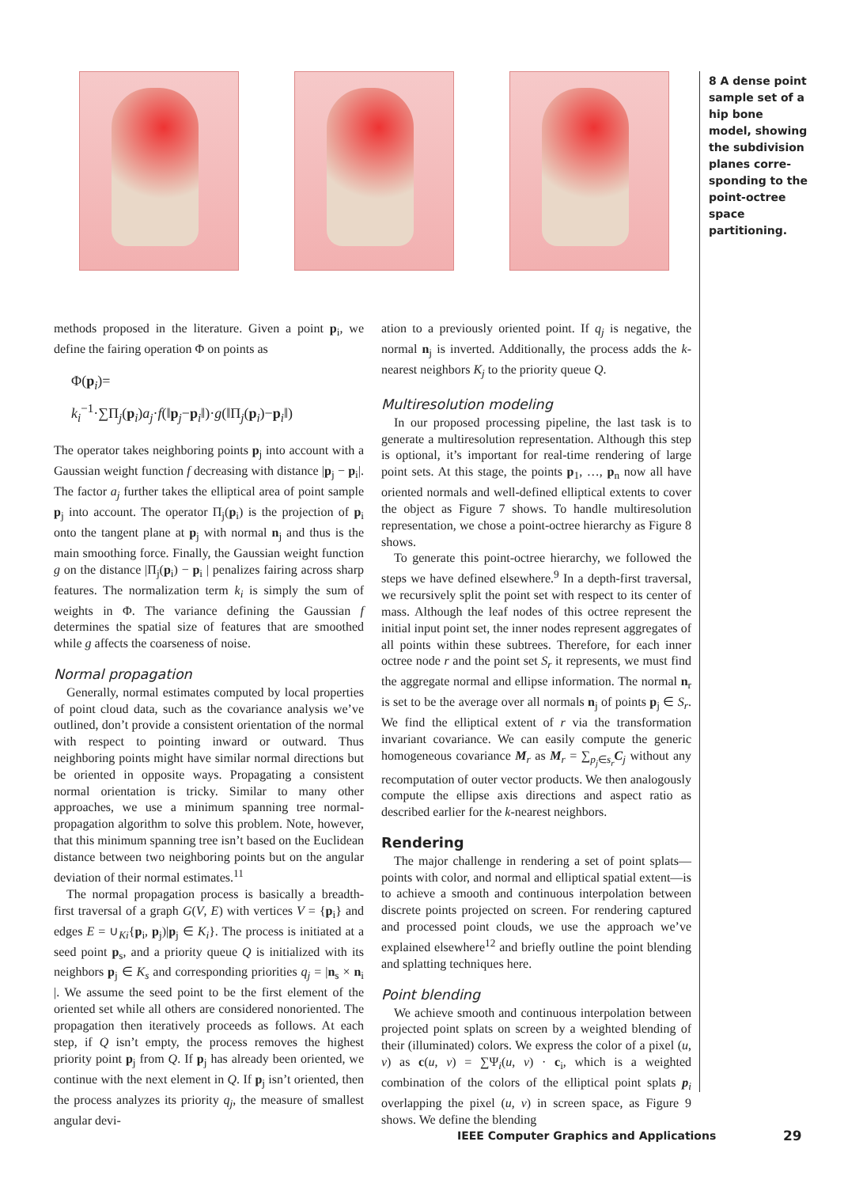8 A dense point sample set of a hip bone model, showing the subdivision planes corre­sponding to the point-octree space partitioning.
methods proposed in the literature. Given a point p<sub>i</sub>, we define the fairing operation Φ on points as
Φ(p<sub>i</sub>)=
k<sub>i</sub><sup>−1</sup>·∑Π<sub>j</sub>(p<sub>i</sub>)a<sub>j</sub>·f(‖p<sub>j</sub>−p<sub>i</sub>‖)·g(‖Π<sub>j</sub>(p<sub>i</sub>)−p<sub>i</sub>‖)
The operator takes neighboring points p<sub>j</sub> into account with a Gaussian weight function f decreasing with distance |p<sub>j</sub> − p<sub>i</sub>|. The factor a<sub>j</sub> further takes the elliptical area of point sample p<sub>j</sub> into account. The operator Π<sub>j</sub>(p<sub>i</sub>) is the projection of p<sub>i</sub> onto the tangent plane at p<sub>j</sub> with normal n<sub>j</sub> and thus is the main smoothing force. Finally, the Gaussian weight function g on the distance |Π<sub>j</sub>(p<sub>i</sub>) − p<sub>i</sub> | penalizes fairing across sharp features. The normalization term k<sub>i</sub> is simply the sum of weights in Φ. The variance defining the Gaussian f determines the spatial size of features that are smoothed while g affects the coarseness of noise.
Normal propagation
Generally, normal estimates computed by local properties of point cloud data, such as the covariance analysis we’ve outlined, don’t provide a consistent orientation of the normal with respect to pointing inward or outward. Thus neighboring points might have similar normal directions but be oriented in opposite ways. Propagating a consistent normal orientation is tricky. Similar to many other approaches, we use a minimum spanning tree normal-propagation algorithm to solve this problem. Note, however, that this minimum spanning tree isn’t based on the Euclidean distance between two neighboring points but on the angular deviation of their normal estimates.<sup>11</sup>
The normal propagation process is basically a breadth-first traversal of a graph G(V, E) with vertices V = {p<sub>i</sub>} and edges E = ∪<sub>Ki</sub>{p<sub>i</sub>, p<sub>j</sub>)|p<sub>j</sub> ∈ K<sub>i</sub>}. The process is initiated at a seed point p<sub>s</sub>, and a priority queue Q is initialized with its neighbors p<sub>j</sub> ∈ K<sub>s</sub> and corresponding priorities q<sub>j</sub> = |n<sub>s</sub> × n<sub>i</sub> |. We assume the seed point to be the first element of the oriented set while all others are considered nonoriented. The propagation then iteratively proceeds as follows. At each step, if Q isn’t empty, the process removes the highest priority point p<sub>j</sub> from Q. If p<sub>j</sub> has already been oriented, we continue with the next element in Q. If p<sub>j</sub> isn’t oriented, then the process analyzes its priority q<sub>j</sub>, the measure of smallest angular devi-
ation to a previously oriented point. If q<sub>j</sub> is negative, the normal n<sub>j</sub> is inverted. Additionally, the process adds the k-nearest neighbors K<sub>j</sub> to the priority queue Q.
Multiresolution modeling
In our proposed processing pipeline, the last task is to generate a multiresolution representation. Although this step is optional, it’s important for real-time rendering of large point sets. At this stage, the points p<sub>1</sub>, …, p<sub>n</sub> now all have oriented normals and well-defined elliptical extents to cover the object as Figure 7 shows. To handle multiresolution representation, we chose a point-octree hierarchy as Figure 8 shows.
To generate this point-octree hierarchy, we followed the steps we have defined elsewhere.<sup>9</sup> In a depth-first traversal, we recursively split the point set with respect to its center of mass. Although the leaf nodes of this octree represent the initial input point set, the inner nodes represent aggregates of all points within these subtrees. Therefore, for each inner octree node r and the point set S<sub>r</sub> it represents, we must find the aggregate normal and ellipse information. The normal n<sub>r</sub> is set to be the average over all normals n<sub>j</sub> of points p<sub>j</sub> ∈ S<sub>r</sub>. We find the elliptical extent of r via the transformation invariant covariance. We can easily compute the generic homogeneous covariance M<sub>r</sub> as M<sub>r</sub> = ∑<sub>p<sub>j</sub>∈s<sub>r</sub></sub>C<sub>j</sub> without any recomputation of outer vector products. We then analogously compute the ellipse axis directions and aspect ratio as described earlier for the k-nearest neighbors.
Rendering
The major challenge in rendering a set of point splats—points with color, and normal and elliptical spatial extent—is to achieve a smooth and continuous interpolation between discrete points projected on screen. For rendering captured and processed point clouds, we use the approach we’ve explained elsewhere<sup>12</sup> and briefly outline the point blending and splatting techniques here.
Point blending
We achieve smooth and continuous interpolation between projected point splats on screen by a weighted blending of their (illuminated) colors. We express the color of a pixel (u, v) as c(u, v) = ∑Ψ<sub>i</sub>(u, v) · c<sub>i</sub>, which is a weighted combination of the colors of the elliptical point splats p<sub>i</sub> overlapping the pixel (u, v) in screen space, as Figure 9 shows. We define the blending
IEEE Computer Graphics and Applications
29